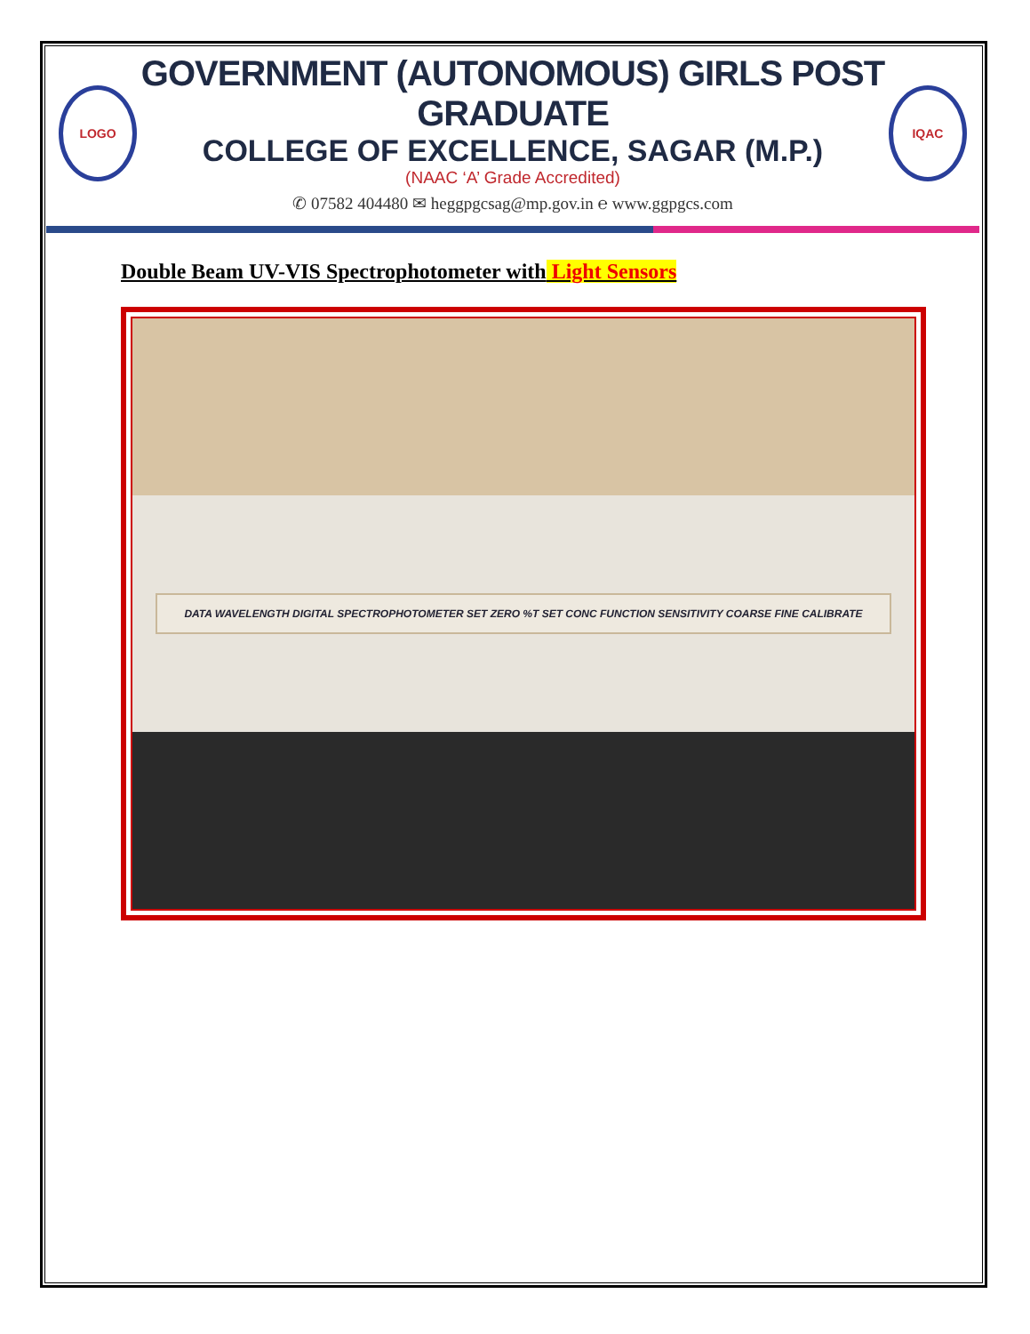LOGO
GOVERNMENT (AUTONOMOUS) GIRLS POST GRADUATE
COLLEGE OF EXCELLENCE, SAGAR (M.P.)
(NAAC ‘A’ Grade Accredited)
✆ 07582 404480 ✉ heggpgcsag@mp.gov.in ℮ www.ggpgcs.com
IQAC
Double Beam UV-VIS Spectrophotometer with Light Sensors
DATA WAVELENGTH DIGITAL SPECTROPHOTOMETER SET ZERO %T SET CONC FUNCTION SENSITIVITY COARSE FINE CALIBRATE